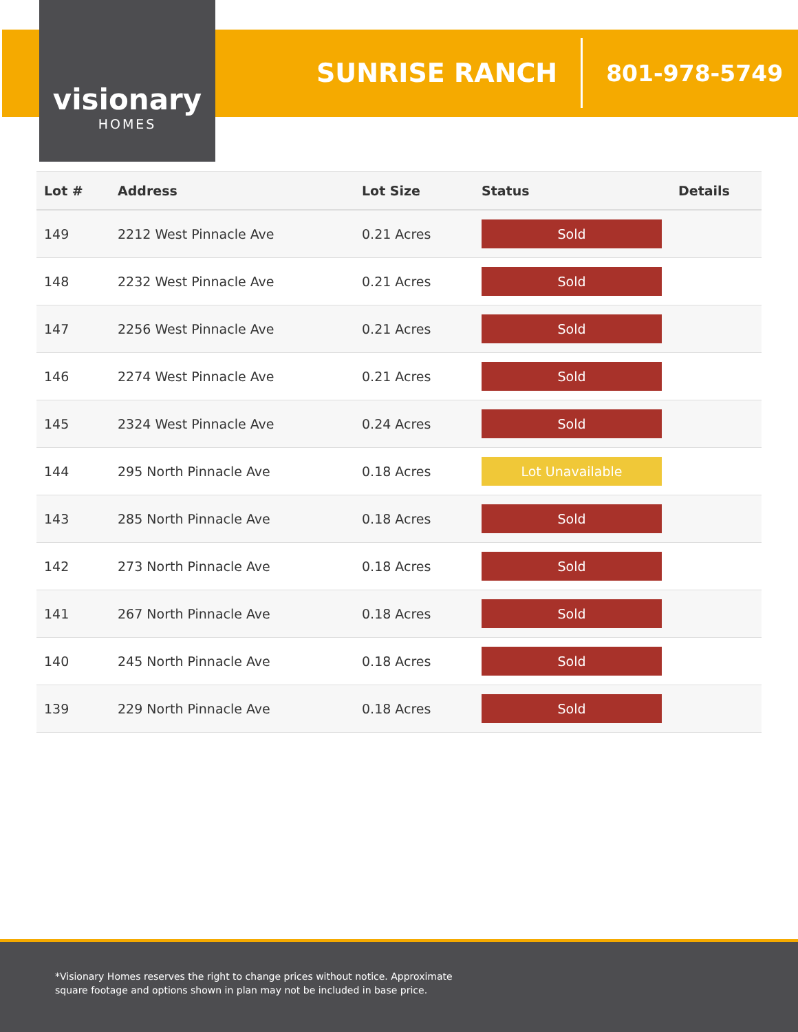visionary
HOMES
SUNRISE RANCH
801-978-5749
| Lot # | Address | Lot Size | Status | Details |
| --- | --- | --- | --- | --- |
| 149 | 2212 West Pinnacle Ave | 0.21 Acres | Sold | |
| 148 | 2232 West Pinnacle Ave | 0.21 Acres | Sold | |
| 147 | 2256 West Pinnacle Ave | 0.21 Acres | Sold | |
| 146 | 2274 West Pinnacle Ave | 0.21 Acres | Sold | |
| 145 | 2324 West Pinnacle Ave | 0.24 Acres | Sold | |
| 144 | 295 North Pinnacle Ave | 0.18 Acres | Lot Unavailable | |
| 143 | 285 North Pinnacle Ave | 0.18 Acres | Sold | |
| 142 | 273 North Pinnacle Ave | 0.18 Acres | Sold | |
| 141 | 267 North Pinnacle Ave | 0.18 Acres | Sold | |
| 140 | 245 North Pinnacle Ave | 0.18 Acres | Sold | |
| 139 | 229 North Pinnacle Ave | 0.18 Acres | Sold | |
*Visionary Homes reserves the right to change prices without notice. Approximate square footage and options shown in plan may not be included in base price.